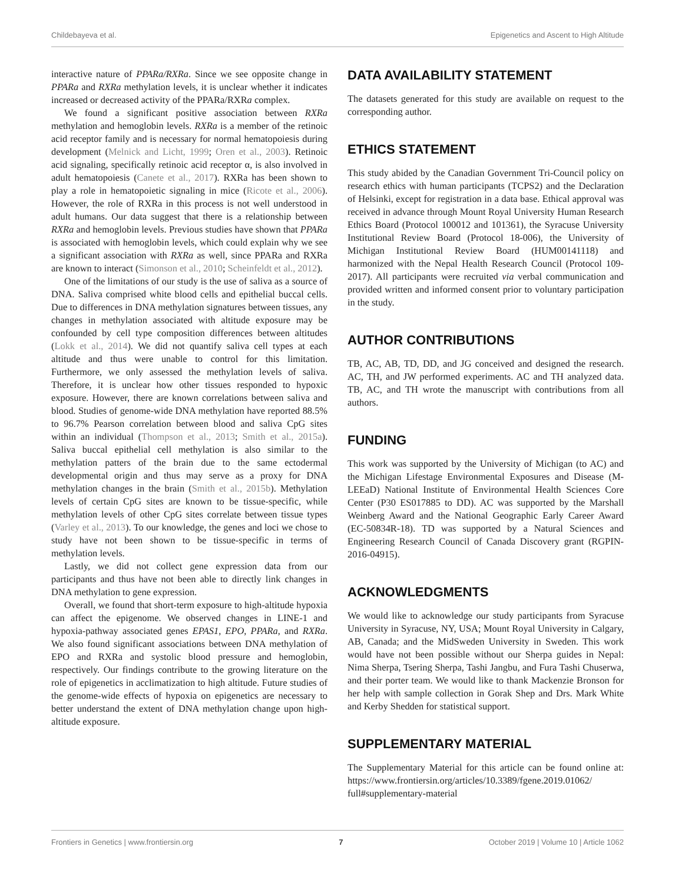Childebayeva et al. Epigenetics and Ascent to High Altitude
interactive nature of PPARa/RXRa. Since we see opposite change in PPARa and RXRa methylation levels, it is unclear whether it indicates increased or decreased activity of the PPARa/RXRa complex.
We found a significant positive association between RXRa methylation and hemoglobin levels. RXRa is a member of the retinoic acid receptor family and is necessary for normal hematopoiesis during development (Melnick and Licht, 1999; Oren et al., 2003). Retinoic acid signaling, specifically retinoic acid receptor α, is also involved in adult hematopoiesis (Canete et al., 2017). RXRa has been shown to play a role in hematopoietic signaling in mice (Ricote et al., 2006). However, the role of RXRa in this process is not well understood in adult humans. Our data suggest that there is a relationship between RXRa and hemoglobin levels. Previous studies have shown that PPARa is associated with hemoglobin levels, which could explain why we see a significant association with RXRa as well, since PPARa and RXRa are known to interact (Simonson et al., 2010; Scheinfeldt et al., 2012).
One of the limitations of our study is the use of saliva as a source of DNA. Saliva comprised white blood cells and epithelial buccal cells. Due to differences in DNA methylation signatures between tissues, any changes in methylation associated with altitude exposure may be confounded by cell type composition differences between altitudes (Lokk et al., 2014). We did not quantify saliva cell types at each altitude and thus were unable to control for this limitation. Furthermore, we only assessed the methylation levels of saliva. Therefore, it is unclear how other tissues responded to hypoxic exposure. However, there are known correlations between saliva and blood. Studies of genome-wide DNA methylation have reported 88.5% to 96.7% Pearson correlation between blood and saliva CpG sites within an individual (Thompson et al., 2013; Smith et al., 2015a). Saliva buccal epithelial cell methylation is also similar to the methylation patters of the brain due to the same ectodermal developmental origin and thus may serve as a proxy for DNA methylation changes in the brain (Smith et al., 2015b). Methylation levels of certain CpG sites are known to be tissue-specific, while methylation levels of other CpG sites correlate between tissue types (Varley et al., 2013). To our knowledge, the genes and loci we chose to study have not been shown to be tissue-specific in terms of methylation levels.
Lastly, we did not collect gene expression data from our participants and thus have not been able to directly link changes in DNA methylation to gene expression.
Overall, we found that short-term exposure to high-altitude hypoxia can affect the epigenome. We observed changes in LINE-1 and hypoxia-pathway associated genes EPAS1, EPO, PPARa, and RXRa. We also found significant associations between DNA methylation of EPO and RXRa and systolic blood pressure and hemoglobin, respectively. Our findings contribute to the growing literature on the role of epigenetics in acclimatization to high altitude. Future studies of the genome-wide effects of hypoxia on epigenetics are necessary to better understand the extent of DNA methylation change upon high-altitude exposure.
DATA AVAILABILITY STATEMENT
The datasets generated for this study are available on request to the corresponding author.
ETHICS STATEMENT
This study abided by the Canadian Government Tri-Council policy on research ethics with human participants (TCPS2) and the Declaration of Helsinki, except for registration in a data base. Ethical approval was received in advance through Mount Royal University Human Research Ethics Board (Protocol 100012 and 101361), the Syracuse University Institutional Review Board (Protocol 18-006), the University of Michigan Institutional Review Board (HUM00141118) and harmonized with the Nepal Health Research Council (Protocol 109-2017). All participants were recruited via verbal communication and provided written and informed consent prior to voluntary participation in the study.
AUTHOR CONTRIBUTIONS
TB, AC, AB, TD, DD, and JG conceived and designed the research. AC, TH, and JW performed experiments. AC and TH analyzed data. TB, AC, and TH wrote the manuscript with contributions from all authors.
FUNDING
This work was supported by the University of Michigan (to AC) and the Michigan Lifestage Environmental Exposures and Disease (M-LEEaD) National Institute of Environmental Health Sciences Core Center (P30 ES017885 to DD). AC was supported by the Marshall Weinberg Award and the National Geographic Early Career Award (EC-50834R-18). TD was supported by a Natural Sciences and Engineering Research Council of Canada Discovery grant (RGPIN-2016-04915).
ACKNOWLEDGMENTS
We would like to acknowledge our study participants from Syracuse University in Syracuse, NY, USA; Mount Royal University in Calgary, AB, Canada; and the MidSweden University in Sweden. This work would have not been possible without our Sherpa guides in Nepal: Nima Sherpa, Tsering Sherpa, Tashi Jangbu, and Fura Tashi Chuserwa, and their porter team. We would like to thank Mackenzie Bronson for her help with sample collection in Gorak Shep and Drs. Mark White and Kerby Shedden for statistical support.
SUPPLEMENTARY MATERIAL
The Supplementary Material for this article can be found online at: https://www.frontiersin.org/articles/10.3389/fgene.2019.01062/ full#supplementary-material
Frontiers in Genetics | www.frontiersin.org 7 October 2019 | Volume 10 | Article 1062